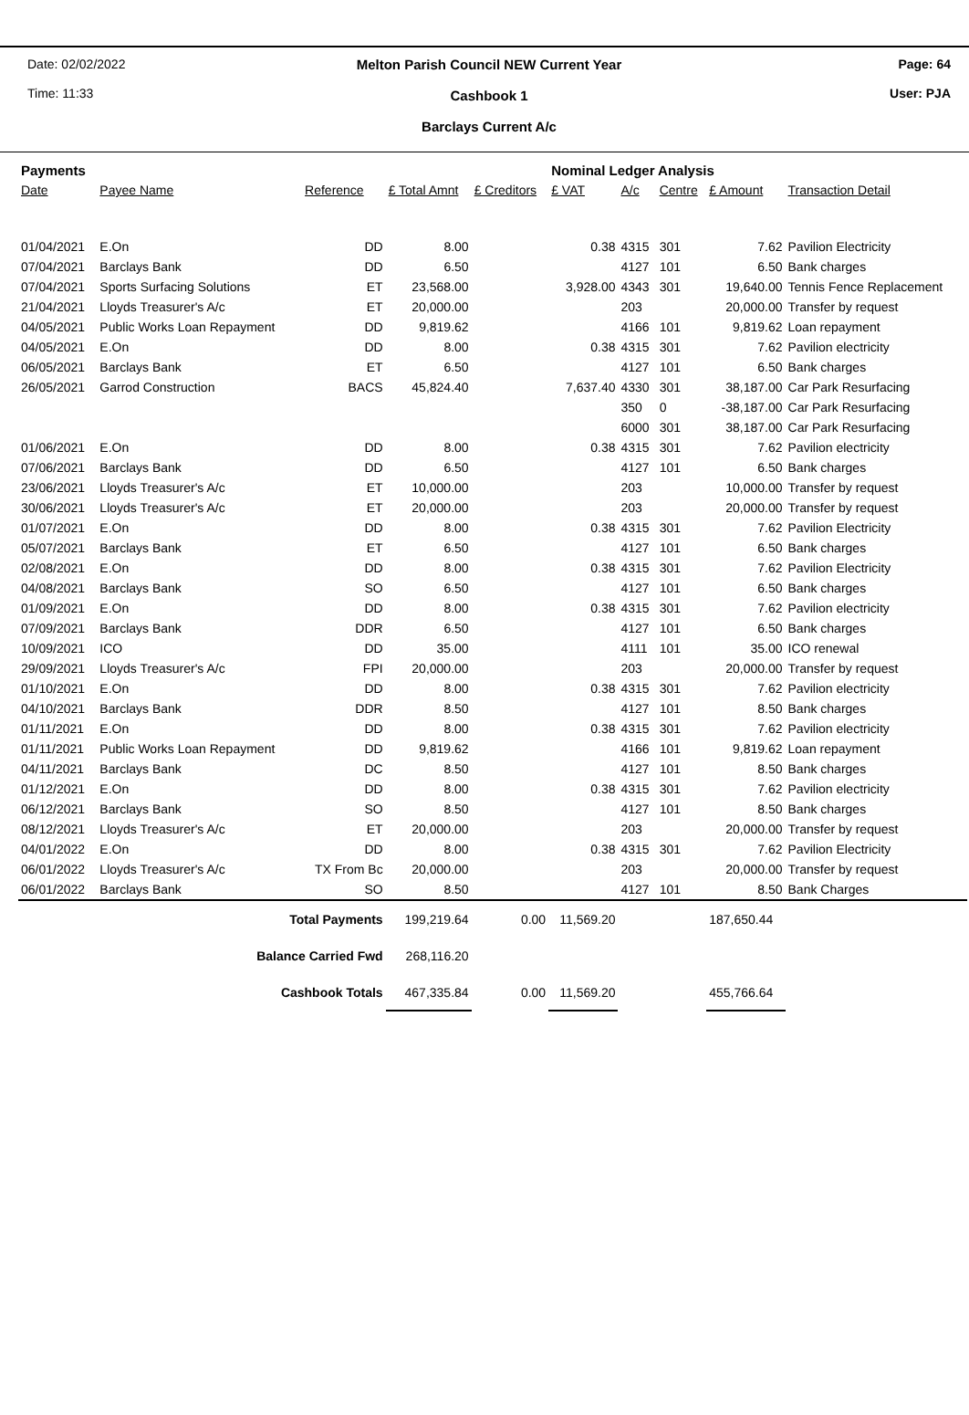Date: 02/02/2022
Time: 11:33
Melton Parish Council NEW Current Year
Cashbook 1
Barclays Current A/c
Page: 64
User: PJA
| Payments | | | | | Nominal Ledger Analysis | | | | |
| Date | Payee Name | Reference | £ Total Amnt | £ Creditors | £ VAT | A/c | Centre | £ Amount | Transaction Detail |
| 01/04/2021 | E.On | DD | 8.00 | | 0.38 | 4315 | 301 | 7.62 | Pavilion Electricity |
| 07/04/2021 | Barclays Bank | DD | 6.50 | | | 4127 | 101 | 6.50 | Bank charges |
| 07/04/2021 | Sports Surfacing Solutions | ET | 23,568.00 | | 3,928.00 | 4343 | 301 | 19,640.00 | Tennis Fence Replacement |
| 21/04/2021 | Lloyds Treasurer's A/c | ET | 20,000.00 | | | 203 | | 20,000.00 | Transfer by request |
| 04/05/2021 | Public Works Loan Repayment | DD | 9,819.62 | | | 4166 | 101 | 9,819.62 | Loan repayment |
| 04/05/2021 | E.On | DD | 8.00 | | 0.38 | 4315 | 301 | 7.62 | Pavilion electricity |
| 06/05/2021 | Barclays Bank | ET | 6.50 | | | 4127 | 101 | 6.50 | Bank charges |
| 26/05/2021 | Garrod Construction | BACS | 45,824.40 | | 7,637.40 | 4330 | 301 | 38,187.00 | Car Park Resurfacing |
| | | | | | | 350 | 0 | -38,187.00 | Car Park Resurfacing |
| | | | | | | 6000 | 301 | 38,187.00 | Car Park Resurfacing |
| 01/06/2021 | E.On | DD | 8.00 | | 0.38 | 4315 | 301 | 7.62 | Pavilion electricity |
| 07/06/2021 | Barclays Bank | DD | 6.50 | | | 4127 | 101 | 6.50 | Bank charges |
| 23/06/2021 | Lloyds Treasurer's A/c | ET | 10,000.00 | | | 203 | | 10,000.00 | Transfer by request |
| 30/06/2021 | Lloyds Treasurer's A/c | ET | 20,000.00 | | | 203 | | 20,000.00 | Transfer by request |
| 01/07/2021 | E.On | DD | 8.00 | | 0.38 | 4315 | 301 | 7.62 | Pavilion Electricity |
| 05/07/2021 | Barclays Bank | ET | 6.50 | | | 4127 | 101 | 6.50 | Bank charges |
| 02/08/2021 | E.On | DD | 8.00 | | 0.38 | 4315 | 301 | 7.62 | Pavilion Electricity |
| 04/08/2021 | Barclays Bank | SO | 6.50 | | | 4127 | 101 | 6.50 | Bank charges |
| 01/09/2021 | E.On | DD | 8.00 | | 0.38 | 4315 | 301 | 7.62 | Pavilion electricity |
| 07/09/2021 | Barclays Bank | DDR | 6.50 | | | 4127 | 101 | 6.50 | Bank charges |
| 10/09/2021 | ICO | DD | 35.00 | | | 4111 | 101 | 35.00 | ICO renewal |
| 29/09/2021 | Lloyds Treasurer's A/c | FPI | 20,000.00 | | | 203 | | 20,000.00 | Transfer by request |
| 01/10/2021 | E.On | DD | 8.00 | | 0.38 | 4315 | 301 | 7.62 | Pavilion electricity |
| 04/10/2021 | Barclays Bank | DDR | 8.50 | | | 4127 | 101 | 8.50 | Bank charges |
| 01/11/2021 | E.On | DD | 8.00 | | 0.38 | 4315 | 301 | 7.62 | Pavilion electricity |
| 01/11/2021 | Public Works Loan Repayment | DD | 9,819.62 | | | 4166 | 101 | 9,819.62 | Loan repayment |
| 04/11/2021 | Barclays Bank | DC | 8.50 | | | 4127 | 101 | 8.50 | Bank charges |
| 01/12/2021 | E.On | DD | 8.00 | | 0.38 | 4315 | 301 | 7.62 | Pavilion electricity |
| 06/12/2021 | Barclays Bank | SO | 8.50 | | | 4127 | 101 | 8.50 | Bank charges |
| 08/12/2021 | Lloyds Treasurer's A/c | ET | 20,000.00 | | | 203 | | 20,000.00 | Transfer by request |
| 04/01/2022 | E.On | DD | 8.00 | | 0.38 | 4315 | 301 | 7.62 | Pavilion Electricity |
| 06/01/2022 | Lloyds Treasurer's A/c | TX From Bc | 20,000.00 | | | 203 | | 20,000.00 | Transfer by request |
| 06/01/2022 | Barclays Bank | SO | 8.50 | | | 4127 | 101 | 8.50 | Bank Charges |
| Total Payments | | | 199,219.64 | 0.00 | 11,569.20 | | | 187,650.44 | |
| Balance Carried Fwd | | | 268,116.20 | | | | | | |
| Cashbook Totals | | | 467,335.84 | 0.00 | 11,569.20 | | | 455,766.64 | |